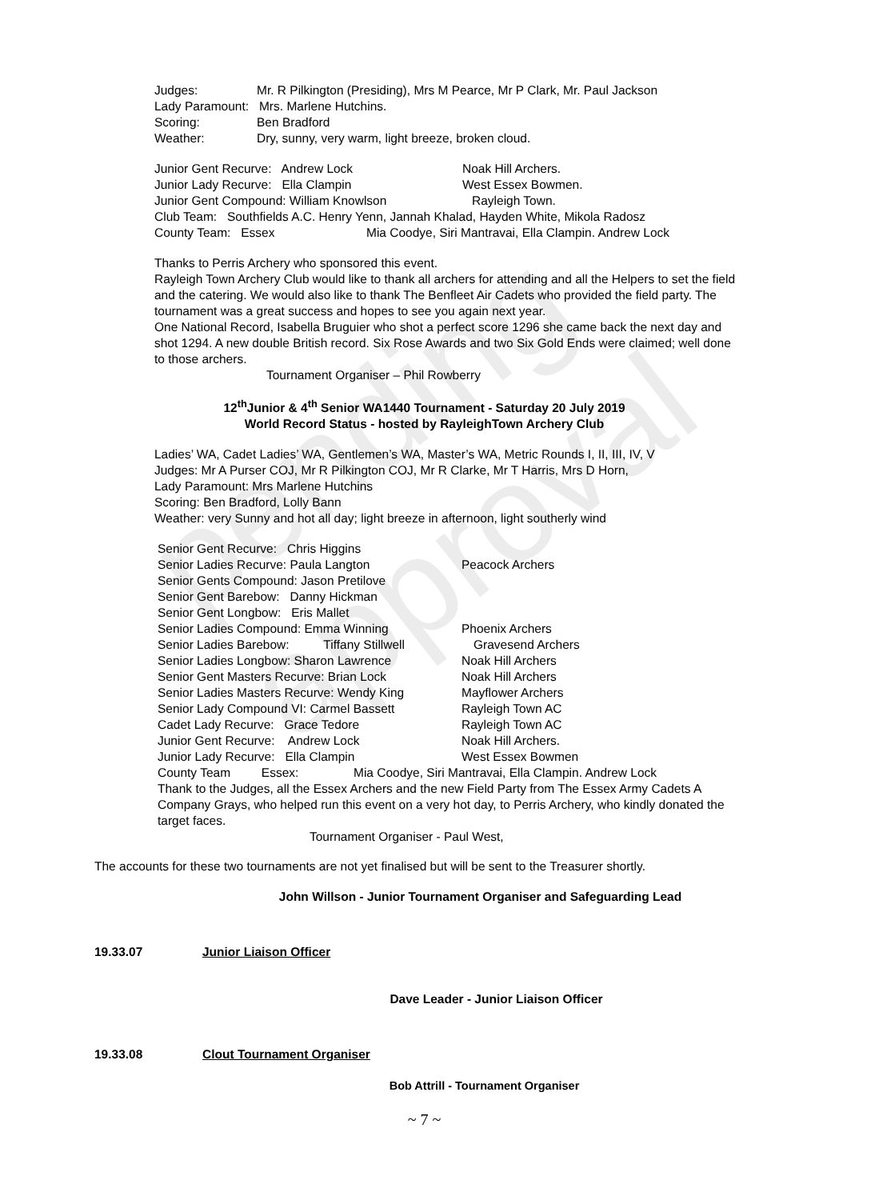pending approval
Judges: Mr. R Pilkington (Presiding), Mrs M Pearce, Mr P Clark, Mr. Paul Jackson
Lady Paramount: Mrs. Marlene Hutchins.
Scoring: Ben Bradford
Weather: Dry, sunny, very warm, light breeze, broken cloud.
Junior Gent Recurve: Andrew Lock Noak Hill Archers.
Junior Lady Recurve: Ella Clampin West Essex Bowmen.
Junior Gent Compound: William Knowlson Rayleigh Town.
Club Team: Southfields A.C. Henry Yenn, Jannah Khalad, Hayden White, Mikola Radosz
County Team: Essex Mia Coodye, Siri Mantravai, Ella Clampin. Andrew Lock
Thanks to Perris Archery who sponsored this event.
Rayleigh Town Archery Club would like to thank all archers for attending and all the Helpers to set the field and the catering. We would also like to thank The Benfleet Air Cadets who provided the field party. The tournament was a great success and hopes to see you again next year.
One National Record, Isabella Bruguier who shot a perfect score 1296 she came back the next day and shot 1294. A new double British record. Six Rose Awards and two Six Gold Ends were claimed; well done to those archers.
Tournament Organiser – Phil Rowberry
12<sup>th</sup>Junior & 4<sup>th</sup> Senior WA1440 Tournament - Saturday 20 July 2019
World Record Status - hosted by RayleighTown Archery Club
Ladies’ WA, Cadet Ladies’ WA, Gentlemen’s WA, Master’s WA, Metric Rounds I, II, III, IV, V
Judges: Mr A Purser COJ, Mr R Pilkington COJ, Mr R Clarke, Mr T Harris, Mrs D Horn,
Lady Paramount: Mrs Marlene Hutchins
Scoring: Ben Bradford, Lolly Bann
Weather: very Sunny and hot all day; light breeze in afternoon, light southerly wind
Senior Gent Recurve: Chris Higgins
Senior Ladies Recurve: Paula Langton Peacock Archers
Senior Gents Compound: Jason Pretilove
Senior Gent Barebow: Danny Hickman
Senior Gent Longbow: Eris Mallet
Senior Ladies Compound: Emma Winning Phoenix Archers
Senior Ladies Barebow: Tiffany Stillwell Gravesend Archers
Senior Ladies Longbow: Sharon Lawrence Noak Hill Archers
Senior Gent Masters Recurve: Brian Lock Noak Hill Archers
Senior Ladies Masters Recurve: Wendy King Mayflower Archers
Senior Lady Compound VI: Carmel Bassett Rayleigh Town AC
Cadet Lady Recurve: Grace Tedore Rayleigh Town AC
Junior Gent Recurve: Andrew Lock Noak Hill Archers.
Junior Lady Recurve: Ella Clampin West Essex Bowmen
County Team Essex: Mia Coodye, Siri Mantravai, Ella Clampin. Andrew Lock
Thank to the Judges, all the Essex Archers and the new Field Party from The Essex Army Cadets A Company Grays, who helped run this event on a very hot day, to Perris Archery, who kindly donated the target faces.
Tournament Organiser - Paul West,
The accounts for these two tournaments are not yet finalised but will be sent to the Treasurer shortly.
John Willson - Junior Tournament Organiser and Safeguarding Lead
19.33.07 Junior Liaison Officer
Dave Leader - Junior Liaison Officer
19.33.08 Clout Tournament Organiser
Bob Attrill - Tournament Organiser
~ 7 ~